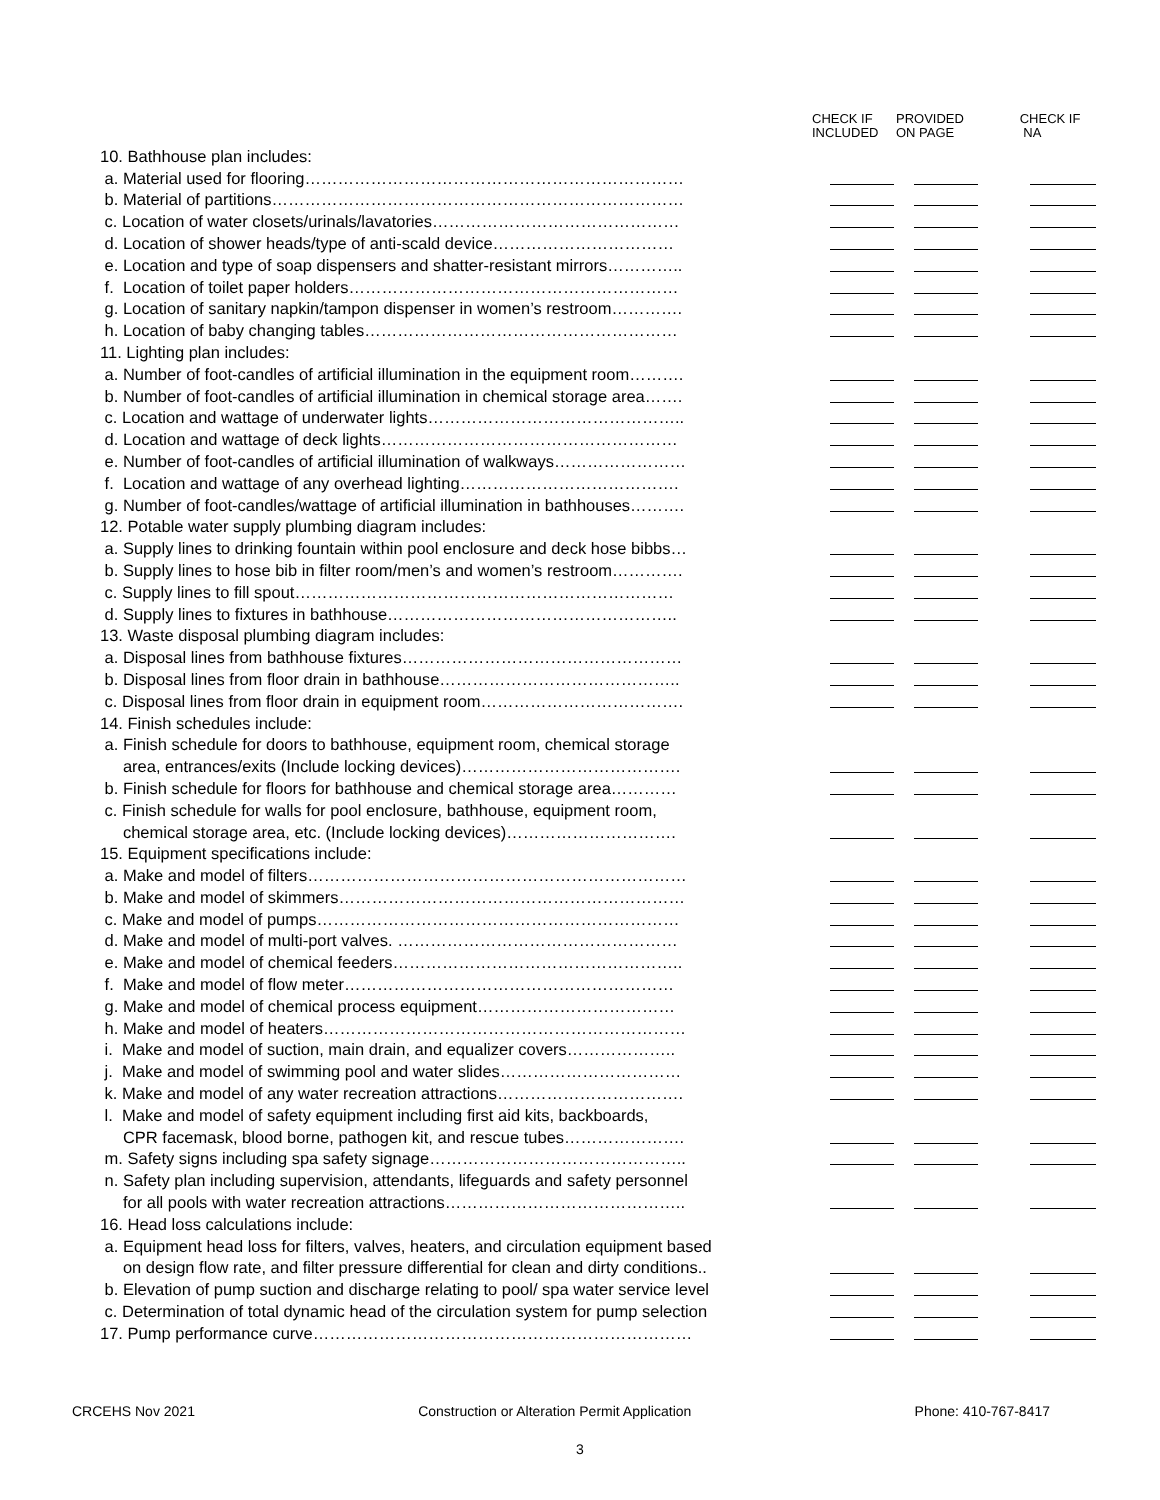| | CHECK IF INCLUDED | PROVIDED ON PAGE | CHECK IF NA |
| --- | --- | --- | --- |
| 10. Bathhouse plan includes: | | | |
| a. Material used for flooring…………………………………………………………… | | | |
| b. Material of partitions………………………………………………………………… | | | |
| c. Location of water closets/urinals/lavatories……………………………………… | | | |
| d. Location of shower heads/type of anti-scald device…………………………… | | | |
| e. Location and type of soap dispensers and shatter-resistant mirrors………….. | | | |
| f. Location of toilet paper holders…………………………………………………… | | | |
| g. Location of sanitary napkin/tampon dispenser in women’s restroom…………. | | | |
| h. Location of baby changing tables………………………………………………… | | | |
| 11. Lighting plan includes: | | | |
| a. Number of foot-candles of artificial illumination in the equipment room………. | | | |
| b. Number of foot-candles of artificial illumination in chemical storage area……. | | | |
| c. Location and wattage of underwater lights……………………………………….. | | | |
| d. Location and wattage of deck lights……………………………………………… | | | |
| e. Number of foot-candles of artificial illumination of walkways…………………… | | | |
| f. Location and wattage of any overhead lighting…………………………………. | | | |
| g. Number of foot-candles/wattage of artificial illumination in bathhouses………. | | | |
| 12. Potable water supply plumbing diagram includes: | | | |
| a. Supply lines to drinking fountain within pool enclosure and deck hose bibbs… | | | |
| b. Supply lines to hose bib in filter room/men’s and women’s restroom…………. | | | |
| c. Supply lines to fill spout…………………………………………………………… | | | |
| d. Supply lines to fixtures in bathhouse…………………………………………….. | | | |
| 13. Waste disposal plumbing diagram includes: | | | |
| a. Disposal lines from bathhouse fixtures…………………………………………… | | | |
| b. Disposal lines from floor drain in bathhouse…………………………………….. | | | |
| c. Disposal lines from floor drain in equipment room………………………………. | | | |
| 14. Finish schedules include: | | | |
| a. Finish schedule for doors to bathhouse, equipment room, chemical storage | | | |
| area, entrances/exits (Include locking devices)…………………………………. | | | |
| b. Finish schedule for floors for bathhouse and chemical storage area………… | | | |
| c. Finish schedule for walls for pool enclosure, bathhouse, equipment room, | | | |
| chemical storage area, etc. (Include locking devices)…………………………. | | | |
| 15. Equipment specifications include: | | | |
| a. Make and model of filters…………………………………………………………… | | | |
| b. Make and model of skimmers……………………………………………………… | | | |
| c. Make and model of pumps………………………………………………………… | | | |
| d. Make and model of multi-port valves. …………………………………………… | | | |
| e. Make and model of chemical feeders…………………………………………….. | | | |
| f. Make and model of flow meter…………………………………………………… | | | |
| g. Make and model of chemical process equipment……………………………… | | | |
| h. Make and model of heaters………………………………………………………… | | | |
| i. Make and model of suction, main drain, and equalizer covers……………….. | | | |
| j. Make and model of swimming pool and water slides…………………………… | | | |
| k. Make and model of any water recreation attractions……………………………. | | | |
| l. Make and model of safety equipment including first aid kits, backboards, | | | |
| CPR facemask, blood borne, pathogen kit, and rescue tubes…………………. | | | |
| m. Safety signs including spa safety signage……………………………………….. | | | |
| n. Safety plan including supervision, attendants, lifeguards and safety personnel | | | |
| for all pools with water recreation attractions…………………………………….. | | | |
| 16. Head loss calculations include: | | | |
| a. Equipment head loss for filters, valves, heaters, and circulation equipment based | | | |
| on design flow rate, and filter pressure differential for clean and dirty conditions.. | | | |
| b. Elevation of pump suction and discharge relating to pool/ spa water service level | | | |
| c. Determination of total dynamic head of the circulation system for pump selection | | | |
| 17. Pump performance curve…………………………………………………………… | | | |
CRCEHS Nov 2021 Construction or Alteration Permit Application Phone: 410-767-8417
3